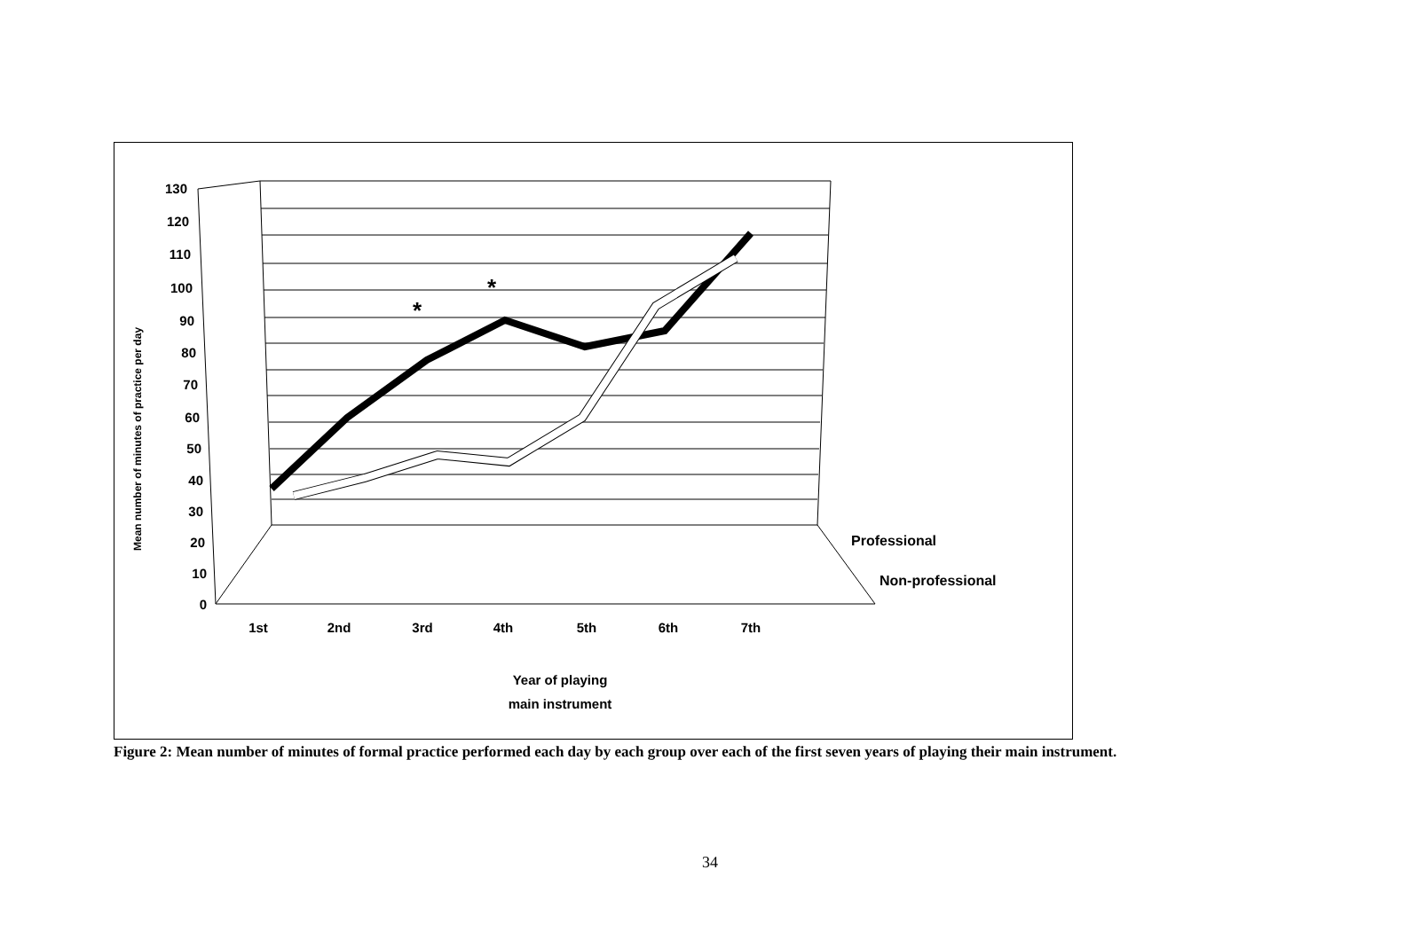*
*
130
120
110
100
90
80
70
60
50
40
30
20
10
0
1st
2nd
3rd
4th
5th
6th
7th
Year of playing
main instrument
Professional
Non-professional
Mean number of minutes of practice per day
Figure 2: Mean number of minutes of formal practice performed each day by each group over each of the first seven years of playing their main instrument.
34